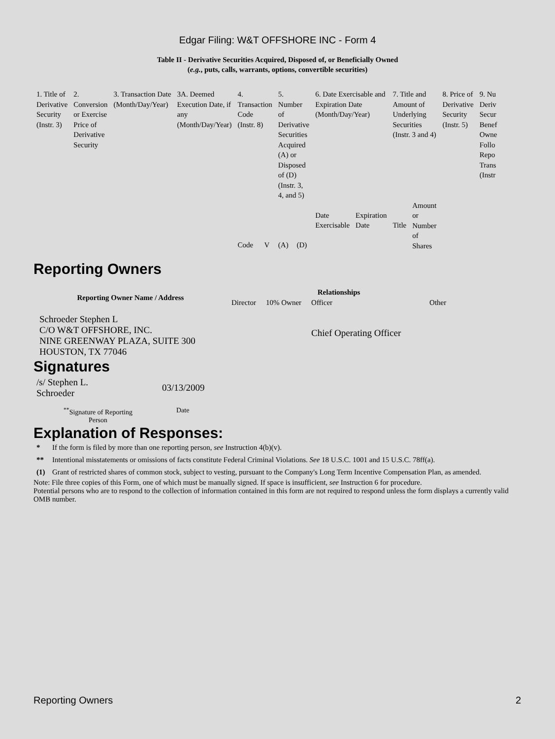Edgar Filing: W&T OFFSHORE INC - Form 4
Table II - Derivative Securities Acquired, Disposed of, or Beneficially Owned
(e.g., puts, calls, warrants, options, convertible securities)
| 1. Title of Derivative Security (Instr. 3) | 2. Conversion or Exercise Price of Derivative Security | 3. Transaction Date (Month/Day/Year) | 3A. Deemed Execution Date, if any (Month/Day/Year) | 4. Transaction Code (Instr. 8) | | 5. Number of Derivative Securities Acquired (A) or Disposed of (D) (Instr. 3, 4, and 5) | | 6. Date Exercisable and Expiration Date (Month/Day/Year) | | 7. Title and Amount of Underlying Securities (Instr. 3 and 4) | | 8. Price of Derivative Security (Instr. 5) | 9. Nu Deriv Secur Benef Owne Follo Repo Trans (Instr |
| --- | --- | --- | --- | --- | --- | --- | --- | --- | --- | --- | --- | --- | --- |
| | | | | Code | V | (A) | (D) | Date Exercisable | Expiration Date | Title | Amount or Number of Shares | | |
Reporting Owners
| Reporting Owner Name / Address | Relationships | | | |
| --- | --- | --- | --- | --- |
| | Director | 10% Owner | Officer | Other |
| Schroeder Stephen L C/O W&T OFFSHORE, INC. NINE GREENWAY PLAZA, SUITE 300 HOUSTON, TX 77046 | | | Chief Operating Officer | |
Signatures
| /s/ Stephen L. Schroeder | 03/13/2009 |
| <sup>**</sup> Signature of Reporting Person | Date |
Explanation of Responses:
| * | If the form is filed by more than one reporting person, see Instruction 4(b)(v). |
| ** | Intentional misstatements or omissions of facts constitute Federal Criminal Violations. See 18 U.S.C. 1001 and 15 U.S.C. 78ff(a). |
| (1) | Grant of restricted shares of common stock, subject to vesting, pursuant to the Company's Long Term Incentive Compensation Plan, as amended. |
Note: File three copies of this Form, one of which must be manually signed. If space is insufficient, see Instruction 6 for procedure.
Potential persons who are to respond to the collection of information contained in this form are not required to respond unless the form displays a currently valid OMB number.
Reporting Owners 2